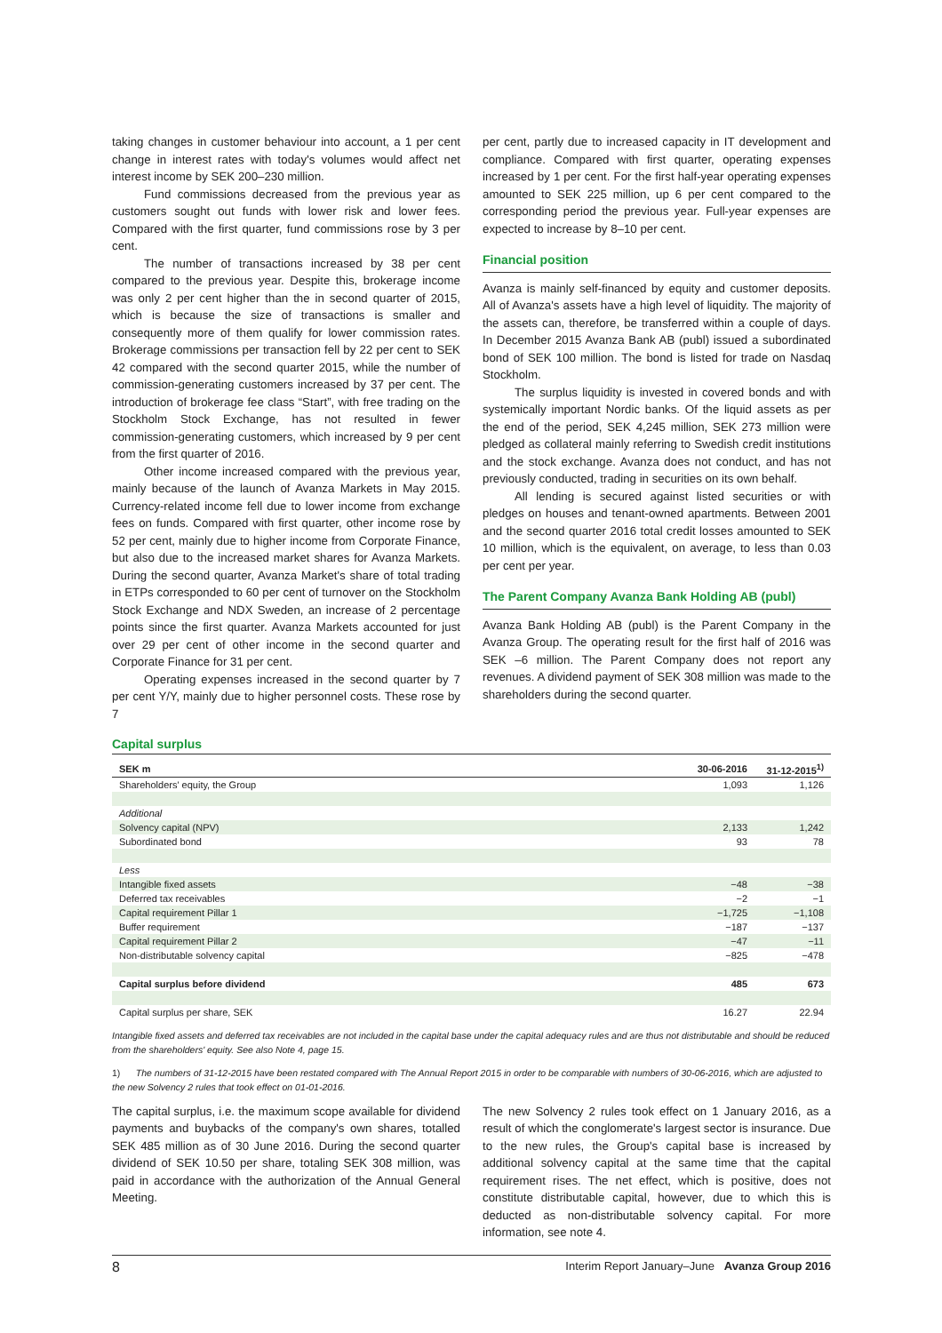taking changes in customer behaviour into account, a 1 per cent change in interest rates with today's volumes would affect net interest income by SEK 200–230 million.
Fund commissions decreased from the previous year as customers sought out funds with lower risk and lower fees. Compared with the first quarter, fund commissions rose by 3 per cent.
The number of transactions increased by 38 per cent compared to the previous year. Despite this, brokerage income was only 2 per cent higher than the in second quarter of 2015, which is because the size of transactions is smaller and consequently more of them qualify for lower commission rates. Brokerage commissions per transaction fell by 22 per cent to SEK 42 compared with the second quarter 2015, while the number of commission-generating customers increased by 37 per cent. The introduction of brokerage fee class “Start”, with free trading on the Stockholm Stock Exchange, has not resulted in fewer commission-generating customers, which increased by 9 per cent from the first quarter of 2016.
Other income increased compared with the previous year, mainly because of the launch of Avanza Markets in May 2015. Currency-related income fell due to lower income from exchange fees on funds. Compared with first quarter, other income rose by 52 per cent, mainly due to higher income from Corporate Finance, but also due to the increased market shares for Avanza Markets. During the second quarter, Avanza Market's share of total trading in ETPs corresponded to 60 per cent of turnover on the Stockholm Stock Exchange and NDX Sweden, an increase of 2 percentage points since the first quarter. Avanza Markets accounted for just over 29 per cent of other income in the second quarter and Corporate Finance for 31 per cent.
Operating expenses increased in the second quarter by 7 per cent Y/Y, mainly due to higher personnel costs. These rose by 7
per cent, partly due to increased capacity in IT development and compliance. Compared with first quarter, operating expenses increased by 1 per cent. For the first half-year operating expenses amounted to SEK 225 million, up 6 per cent compared to the corresponding period the previous year. Full-year expenses are expected to increase by 8–10 per cent.
Financial position
Avanza is mainly self-financed by equity and customer deposits. All of Avanza's assets have a high level of liquidity. The majority of the assets can, therefore, be transferred within a couple of days. In December 2015 Avanza Bank AB (publ) issued a subordinated bond of SEK 100 million. The bond is listed for trade on Nasdaq Stockholm.
The surplus liquidity is invested in covered bonds and with systemically important Nordic banks. Of the liquid assets as per the end of the period, SEK 4,245 million, SEK 273 million were pledged as collateral mainly referring to Swedish credit institutions and the stock exchange. Avanza does not conduct, and has not previously conducted, trading in securities on its own behalf.
All lending is secured against listed securities or with pledges on houses and tenant-owned apartments. Between 2001 and the second quarter 2016 total credit losses amounted to SEK 10 million, which is the equivalent, on average, to less than 0.03 per cent per year.
The Parent Company Avanza Bank Holding AB (publ)
Avanza Bank Holding AB (publ) is the Parent Company in the Avanza Group. The operating result for the first half of 2016 was SEK –6 million. The Parent Company does not report any revenues. A dividend payment of SEK 308 million was made to the shareholders during the second quarter.
Capital surplus
| SEK m | 30-06-2016 | 31-12-2015<sup>1)</sup> |
| --- | --- | --- |
| Shareholders' equity, the Group | 1,093 | 1,126 |
| Additional | | |
| Solvency capital (NPV) | 2,133 | 1,242 |
| Subordinated bond | 93 | 78 |
| Less | | |
| Intangible fixed assets | −48 | −38 |
| Deferred tax receivables | −2 | −1 |
| Capital requirement Pillar 1 | −1,725 | −1,108 |
| Buffer requirement | −187 | −137 |
| Capital requirement Pillar 2 | −47 | −11 |
| Non-distributable solvency capital | −825 | −478 |
| Capital surplus before dividend | 485 | 673 |
| Capital surplus per share, SEK | 16.27 | 22.94 |
Intangible fixed assets and deferred tax receivables are not included in the capital base under the capital adequacy rules and are thus not distributable and should be reduced from the shareholders' equity. See also Note 4, page 15.
1) The numbers of 31-12-2015 have been restated compared with The Annual Report 2015 in order to be comparable with numbers of 30-06-2016, which are adjusted to the new Solvency 2 rules that took effect on 01-01-2016.
The capital surplus, i.e. the maximum scope available for dividend payments and buybacks of the company's own shares, totalled SEK 485 million as of 30 June 2016. During the second quarter dividend of SEK 10.50 per share, totaling SEK 308 million, was paid in accordance with the authorization of the Annual General Meeting.
The new Solvency 2 rules took effect on 1 January 2016, as a result of which the conglomerate's largest sector is insurance. Due to the new rules, the Group's capital base is increased by additional solvency capital at the same time that the capital requirement rises. The net effect, which is positive, does not constitute distributable capital, however, due to which this is deducted as non-distributable solvency capital. For more information, see note 4.
8 Interim Report January–June Avanza Group 2016